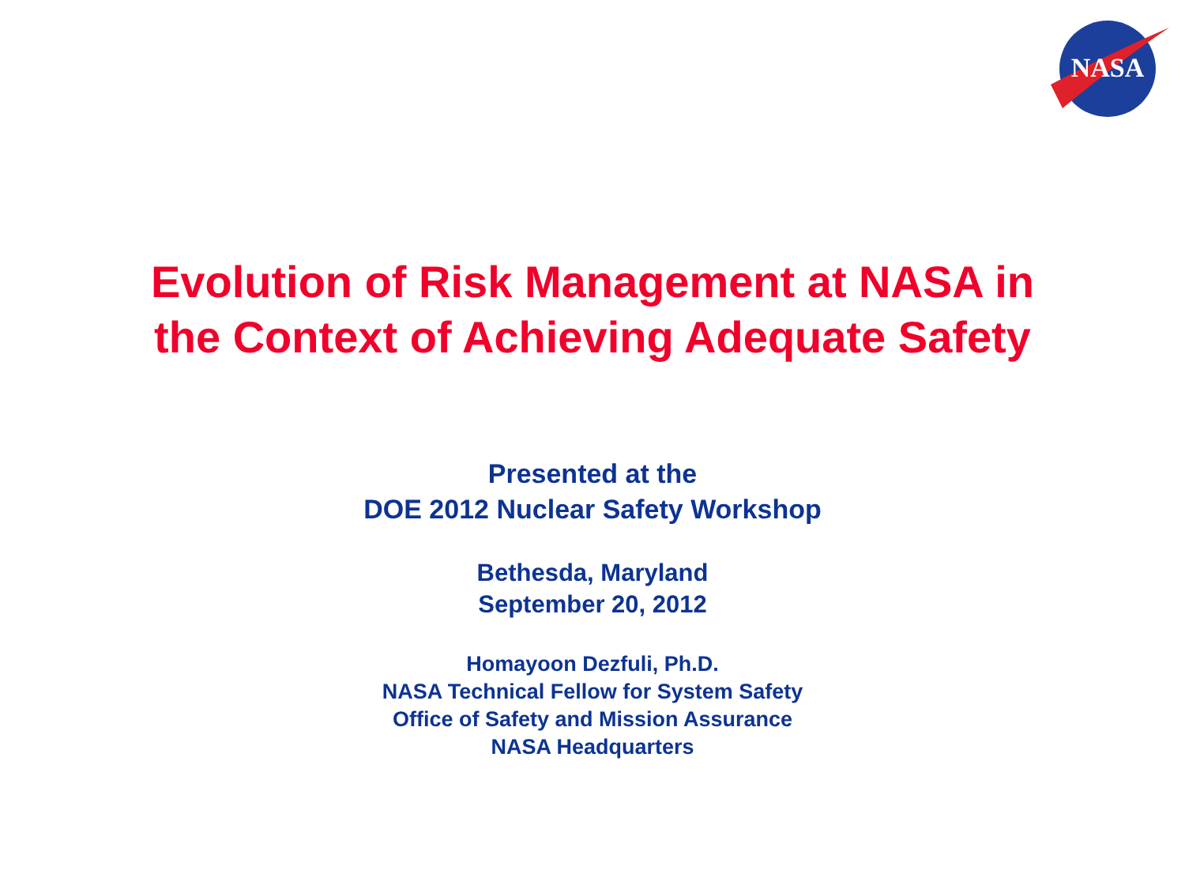NASA
Evolution of Risk Management at NASA in
the Context of Achieving Adequate Safety
Presented at the
DOE 2012 Nuclear Safety Workshop
Bethesda, Maryland
September 20, 2012
Homayoon Dezfuli, Ph.D.
NASA Technical Fellow for System Safety
Office of Safety and Mission Assurance
NASA Headquarters